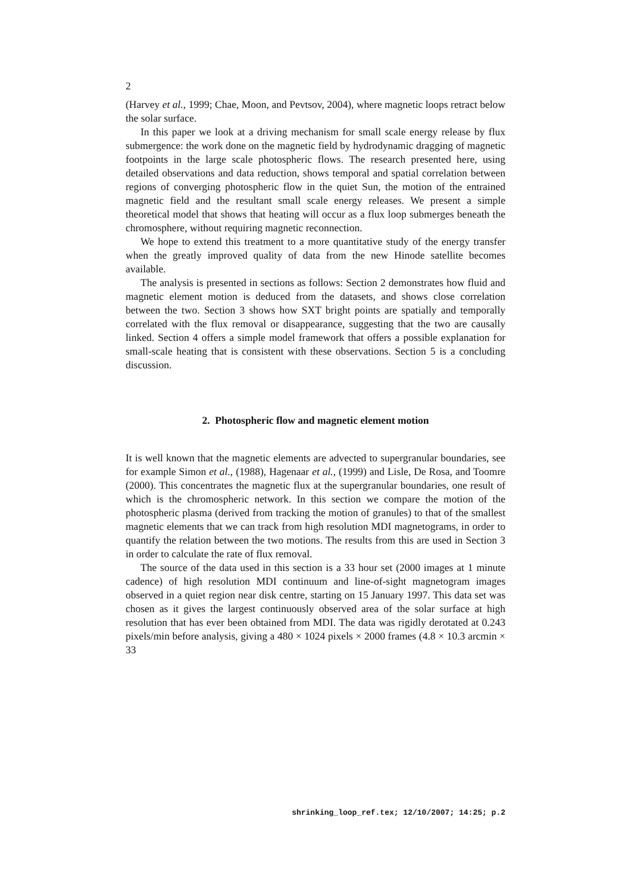2
(Harvey et al., 1999; Chae, Moon, and Pevtsov, 2004), where magnetic loops retract below the solar surface.
In this paper we look at a driving mechanism for small scale energy release by flux submergence: the work done on the magnetic field by hydrodynamic dragging of magnetic footpoints in the large scale photospheric flows. The research presented here, using detailed observations and data reduction, shows temporal and spatial correlation between regions of converging photospheric flow in the quiet Sun, the motion of the entrained magnetic field and the resultant small scale energy releases. We present a simple theoretical model that shows that heating will occur as a flux loop submerges beneath the chromosphere, without requiring magnetic reconnection.
We hope to extend this treatment to a more quantitative study of the energy transfer when the greatly improved quality of data from the new Hinode satellite becomes available.
The analysis is presented in sections as follows: Section 2 demonstrates how fluid and magnetic element motion is deduced from the datasets, and shows close correlation between the two. Section 3 shows how SXT bright points are spatially and temporally correlated with the flux removal or disappearance, suggesting that the two are causally linked. Section 4 offers a simple model framework that offers a possible explanation for small-scale heating that is consistent with these observations. Section 5 is a concluding discussion.
2. Photospheric flow and magnetic element motion
It is well known that the magnetic elements are advected to supergranular boundaries, see for example Simon et al., (1988), Hagenaar et al., (1999) and Lisle, De Rosa, and Toomre (2000). This concentrates the magnetic flux at the supergranular boundaries, one result of which is the chromospheric network. In this section we compare the motion of the photospheric plasma (derived from tracking the motion of granules) to that of the smallest magnetic elements that we can track from high resolution MDI magnetograms, in order to quantify the relation between the two motions. The results from this are used in Section 3 in order to calculate the rate of flux removal.
The source of the data used in this section is a 33 hour set (2000 images at 1 minute cadence) of high resolution MDI continuum and line-of-sight magnetogram images observed in a quiet region near disk centre, starting on 15 January 1997. This data set was chosen as it gives the largest continuously observed area of the solar surface at high resolution that has ever been obtained from MDI. The data was rigidly derotated at 0.243 pixels/min before analysis, giving a 480 × 1024 pixels × 2000 frames (4.8 × 10.3 arcmin × 33
shrinking_loop_ref.tex; 12/10/2007; 14:25; p.2